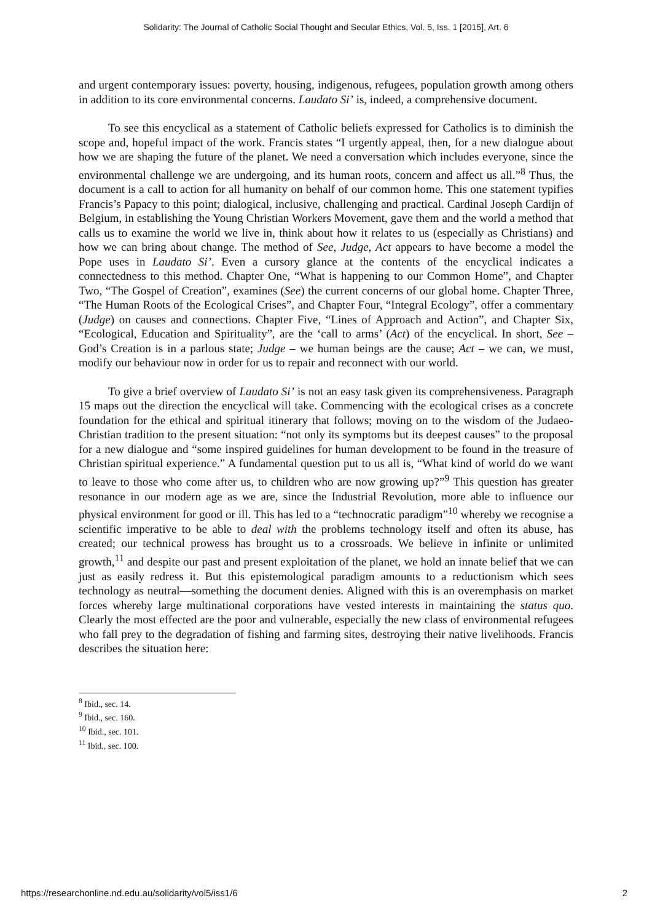Solidarity: The Journal of Catholic Social Thought and Secular Ethics, Vol. 5, Iss. 1 [2015], Art. 6
and urgent contemporary issues: poverty, housing, indigenous, refugees, population growth among others in addition to its core environmental concerns. Laudato Si’ is, indeed, a comprehensive document.
To see this encyclical as a statement of Catholic beliefs expressed for Catholics is to diminish the scope and, hopeful impact of the work. Francis states “I urgently appeal, then, for a new dialogue about how we are shaping the future of the planet. We need a conversation which includes everyone, since the environmental challenge we are undergoing, and its human roots, concern and affect us all.”<sup>8</sup> Thus, the document is a call to action for all humanity on behalf of our common home. This one statement typifies Francis’s Papacy to this point; dialogical, inclusive, challenging and practical. Cardinal Joseph Cardijn of Belgium, in establishing the Young Christian Workers Movement, gave them and the world a method that calls us to examine the world we live in, think about how it relates to us (especially as Christians) and how we can bring about change. The method of See, Judge, Act appears to have become a model the Pope uses in Laudato Si’. Even a cursory glance at the contents of the encyclical indicates a connectedness to this method. Chapter One, “What is happening to our Common Home”, and Chapter Two, “The Gospel of Creation”, examines (See) the current concerns of our global home. Chapter Three, “The Human Roots of the Ecological Crises”, and Chapter Four, “Integral Ecology”, offer a commentary (Judge) on causes and connections. Chapter Five, “Lines of Approach and Action”, and Chapter Six, “Ecological, Education and Spirituality”, are the ‘call to arms’ (Act) of the encyclical. In short, See – God’s Creation is in a parlous state; Judge – we human beings are the cause; Act – we can, we must, modify our behaviour now in order for us to repair and reconnect with our world.
To give a brief overview of Laudato Si’ is not an easy task given its comprehensiveness. Paragraph 15 maps out the direction the encyclical will take. Commencing with the ecological crises as a concrete foundation for the ethical and spiritual itinerary that follows; moving on to the wisdom of the Judaeo-Christian tradition to the present situation: “not only its symptoms but its deepest causes” to the proposal for a new dialogue and “some inspired guidelines for human development to be found in the treasure of Christian spiritual experience.” A fundamental question put to us all is, “What kind of world do we want to leave to those who come after us, to children who are now growing up?”<sup>9</sup> This question has greater resonance in our modern age as we are, since the Industrial Revolution, more able to influence our physical environment for good or ill. This has led to a “technocratic paradigm”<sup>10</sup> whereby we recognise a scientific imperative to be able to deal with the problems technology itself and often its abuse, has created; our technical prowess has brought us to a crossroads. We believe in infinite or unlimited growth,<sup>11</sup> and despite our past and present exploitation of the planet, we hold an innate belief that we can just as easily redress it. But this epistemological paradigm amounts to a reductionism which sees technology as neutral—something the document denies. Aligned with this is an overemphasis on market forces whereby large multinational corporations have vested interests in maintaining the status quo. Clearly the most effected are the poor and vulnerable, especially the new class of environmental refugees who fall prey to the degradation of fishing and farming sites, destroying their native livelihoods. Francis describes the situation here:
<sup>8</sup> Ibid., sec. 14.
<sup>9</sup> Ibid., sec. 160.
<sup>10</sup> Ibid., sec. 101.
<sup>11</sup> Ibid., sec. 100.
https://researchonline.nd.edu.au/solidarity/vol5/iss1/6 2